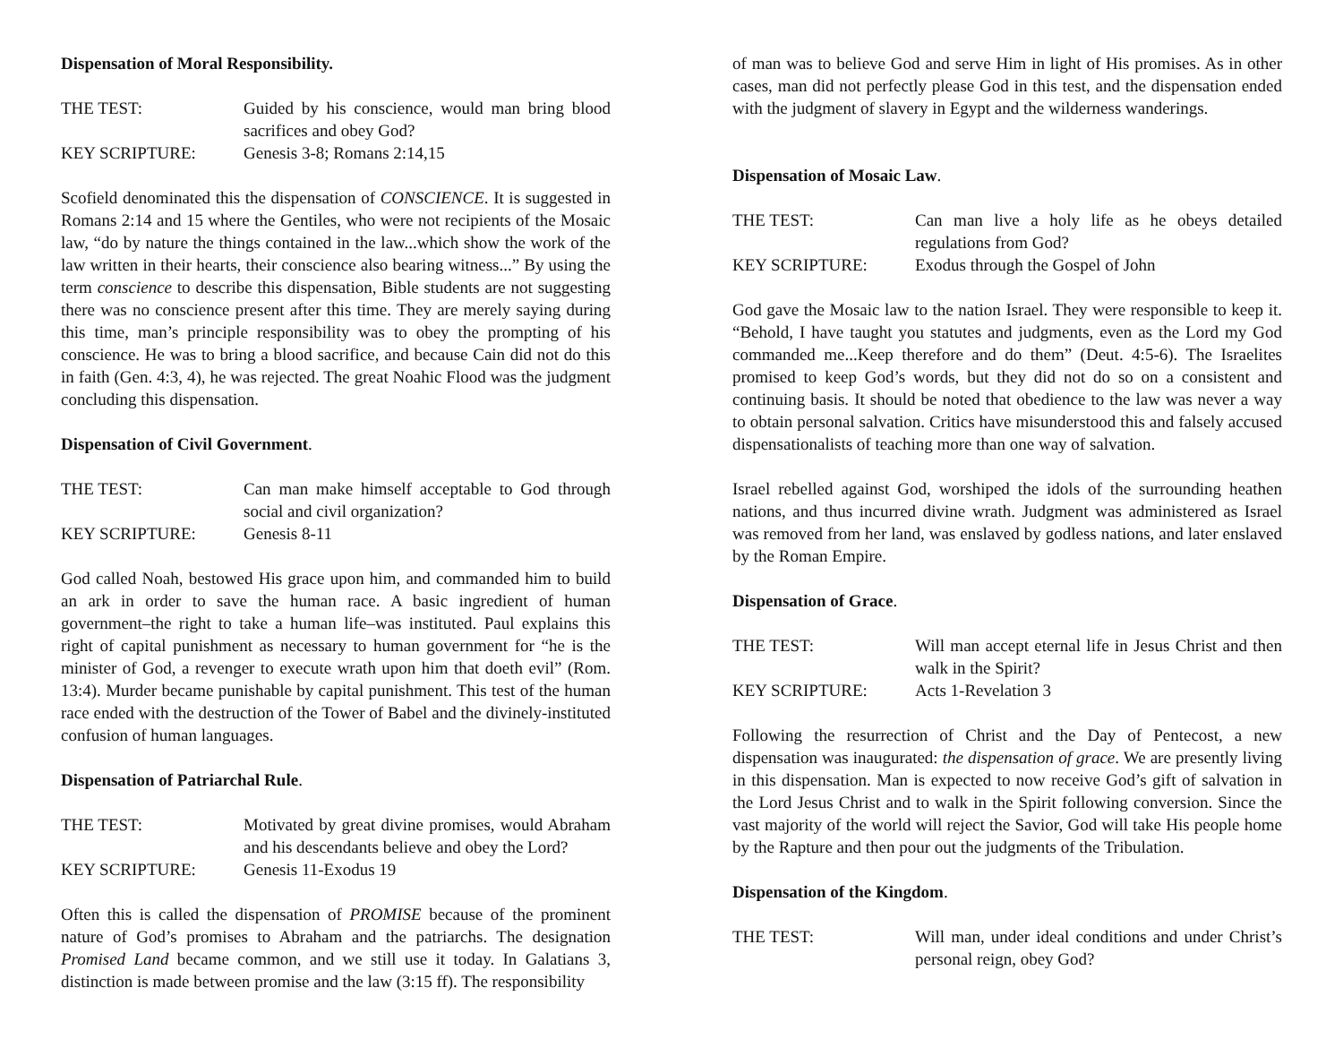Dispensation of Moral Responsibility.
THE TEST: Guided by his conscience, would man bring blood sacrifices and obey God?
KEY SCRIPTURE: Genesis 3-8; Romans 2:14,15
Scofield denominated this the dispensation of CONSCIENCE. It is suggested in Romans 2:14 and 15 where the Gentiles, who were not recipients of the Mosaic law, “do by nature the things contained in the law...which show the work of the law written in their hearts, their conscience also bearing witness...” By using the term conscience to describe this dispensation, Bible students are not suggesting there was no conscience present after this time. They are merely saying during this time, man’s principle responsibility was to obey the prompting of his conscience. He was to bring a blood sacrifice, and because Cain did not do this in faith (Gen. 4:3, 4), he was rejected. The great Noahic Flood was the judgment concluding this dispensation.
Dispensation of Civil Government.
THE TEST: Can man make himself acceptable to God through social and civil organization?
KEY SCRIPTURE: Genesis 8-11
God called Noah, bestowed His grace upon him, and commanded him to build an ark in order to save the human race. A basic ingredient of human government–the right to take a human life–was instituted. Paul explains this right of capital punishment as necessary to human government for “he is the minister of God, a revenger to execute wrath upon him that doeth evil” (Rom. 13:4). Murder became punishable by capital punishment. This test of the human race ended with the destruction of the Tower of Babel and the divinely-instituted confusion of human languages.
Dispensation of Patriarchal Rule.
THE TEST: Motivated by great divine promises, would Abraham and his descendants believe and obey the Lord?
KEY SCRIPTURE: Genesis 11-Exodus 19
Often this is called the dispensation of PROMISE because of the prominent nature of God’s promises to Abraham and the patriarchs. The designation Promised Land became common, and we still use it today. In Galatians 3, distinction is made between promise and the law (3:15 ff). The responsibility
of man was to believe God and serve Him in light of His promises. As in other cases, man did not perfectly please God in this test, and the dispensation ended with the judgment of slavery in Egypt and the wilderness wanderings.
Dispensation of Mosaic Law.
THE TEST: Can man live a holy life as he obeys detailed regulations from God?
KEY SCRIPTURE: Exodus through the Gospel of John
God gave the Mosaic law to the nation Israel. They were responsible to keep it. “Behold, I have taught you statutes and judgments, even as the Lord my God commanded me...Keep therefore and do them” (Deut. 4:5-6). The Israelites promised to keep God’s words, but they did not do so on a consistent and continuing basis. It should be noted that obedience to the law was never a way to obtain personal salvation. Critics have misunderstood this and falsely accused dispensationalists of teaching more than one way of salvation.
Israel rebelled against God, worshiped the idols of the surrounding heathen nations, and thus incurred divine wrath. Judgment was administered as Israel was removed from her land, was enslaved by godless nations, and later enslaved by the Roman Empire.
Dispensation of Grace.
THE TEST: Will man accept eternal life in Jesus Christ and then walk in the Spirit?
KEY SCRIPTURE: Acts 1-Revelation 3
Following the resurrection of Christ and the Day of Pentecost, a new dispensation was inaugurated: the dispensation of grace. We are presently living in this dispensation. Man is expected to now receive God’s gift of salvation in the Lord Jesus Christ and to walk in the Spirit following conversion. Since the vast majority of the world will reject the Savior, God will take His people home by the Rapture and then pour out the judgments of the Tribulation.
Dispensation of the Kingdom.
THE TEST: Will man, under ideal conditions and under Christ’s personal reign, obey God?